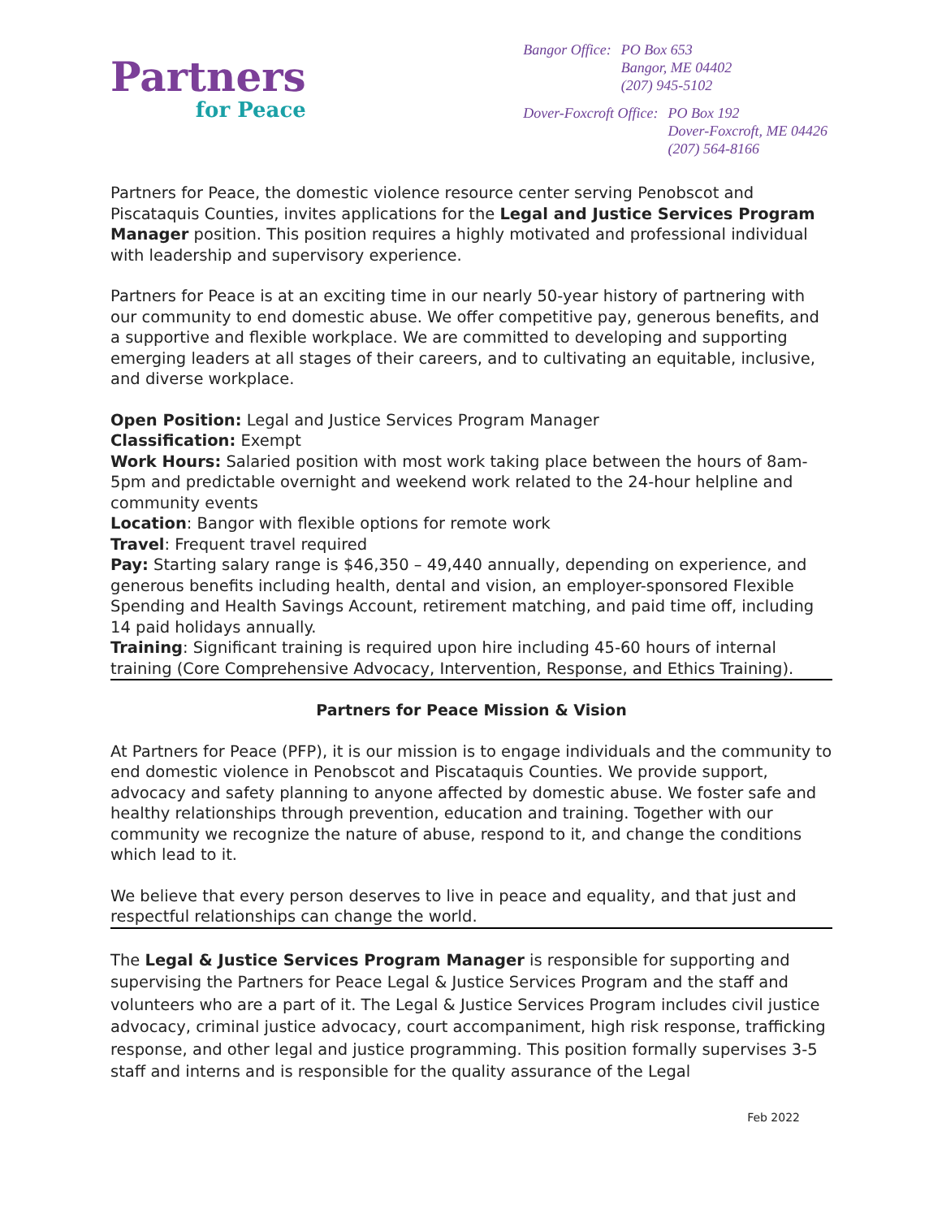Partners
for Peace
| Bangor Office: | PO Box 653 Bangor, ME 04402 (207) 945-5102 |
| Dover-Foxcroft Office: | PO Box 192 Dover-Foxcroft, ME 04426 (207) 564-8166 |
Partners for Peace, the domestic violence resource center serving Penobscot and Piscataquis Counties, invites applications for the Legal and Justice Services Program Manager position. This position requires a highly motivated and professional individual with leadership and supervisory experience.
Partners for Peace is at an exciting time in our nearly 50-year history of partnering with our community to end domestic abuse. We offer competitive pay, generous benefits, and a supportive and flexible workplace. We are committed to developing and supporting emerging leaders at all stages of their careers, and to cultivating an equitable, inclusive, and diverse workplace.
Open Position: Legal and Justice Services Program Manager
Classification: Exempt
Work Hours: Salaried position with most work taking place between the hours of 8am-5pm and predictable overnight and weekend work related to the 24-hour helpline and community events
Location: Bangor with flexible options for remote work
Travel: Frequent travel required
Pay: Starting salary range is $46,350 – 49,440 annually, depending on experience, and generous benefits including health, dental and vision, an employer-sponsored Flexible Spending and Health Savings Account, retirement matching, and paid time off, including 14 paid holidays annually.
Training: Significant training is required upon hire including 45-60 hours of internal training (Core Comprehensive Advocacy, Intervention, Response, and Ethics Training).
Partners for Peace Mission & Vision
At Partners for Peace (PFP), it is our mission is to engage individuals and the community to end domestic violence in Penobscot and Piscataquis Counties. We provide support, advocacy and safety planning to anyone affected by domestic abuse. We foster safe and healthy relationships through prevention, education and training. Together with our community we recognize the nature of abuse, respond to it, and change the conditions which lead to it.
We believe that every person deserves to live in peace and equality, and that just and respectful relationships can change the world.
The Legal & Justice Services Program Manager is responsible for supporting and supervising the Partners for Peace Legal & Justice Services Program and the staff and volunteers who are a part of it. The Legal & Justice Services Program includes civil justice advocacy, criminal justice advocacy, court accompaniment, high risk response, trafficking response, and other legal and justice programming. This position formally supervises 3-5 staff and interns and is responsible for the quality assurance of the Legal
Feb 2022